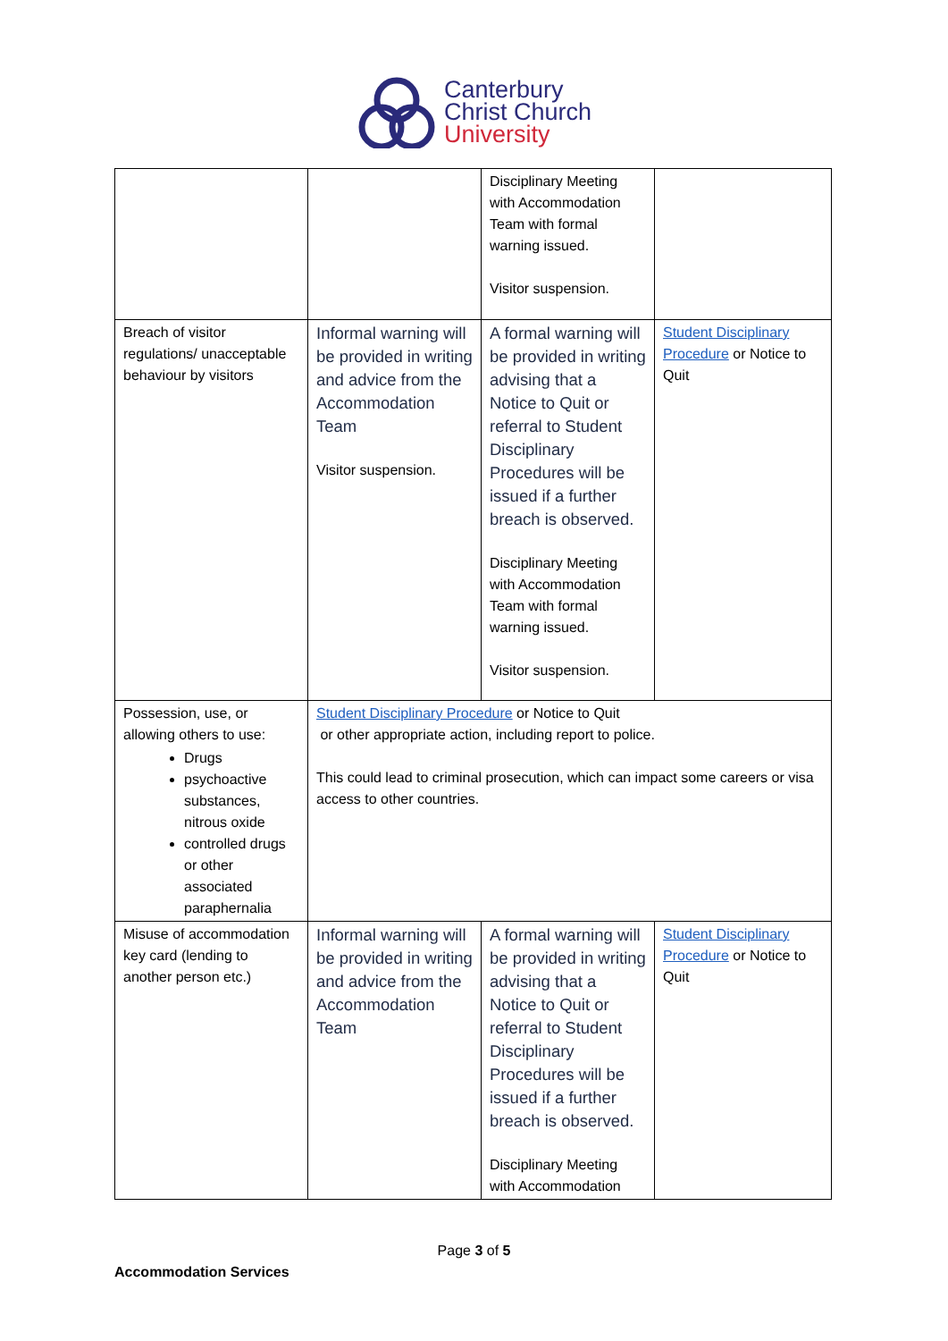Canterbury
Christ Church
University
| | | Disciplinary Meeting with Accommodation Team with formal warning issued. Visitor suspension. | |
| Breach of visitor regulations/ unacceptable behaviour by visitors | Informal warning will be provided in writing and advice from the Accommodation Team Visitor suspension. | A formal warning will be provided in writing advising that a Notice to Quit or referral to Student Disciplinary Procedures will be issued if a further breach is observed. Disciplinary Meeting with Accommodation Team with formal warning issued. Visitor suspension. | Student Disciplinary Procedure or Notice to Quit |
| Possession, use, or allowing others to use: Drugs psychoactive substances, nitrous oxide controlled drugs or other associated paraphernalia | Student Disciplinary Procedure or Notice to Quit or other appropriate action, including report to police. This could lead to criminal prosecution, which can impact some careers or visa access to other countries. | | |
| Misuse of accommodation key card (lending to another person etc.) | Informal warning will be provided in writing and advice from the Accommodation Team | A formal warning will be provided in writing advising that a Notice to Quit or referral to Student Disciplinary Procedures will be issued if a further breach is observed. Disciplinary Meeting with Accommodation | Student Disciplinary Procedure or Notice to Quit |
Page 3 of 5
Accommodation Services